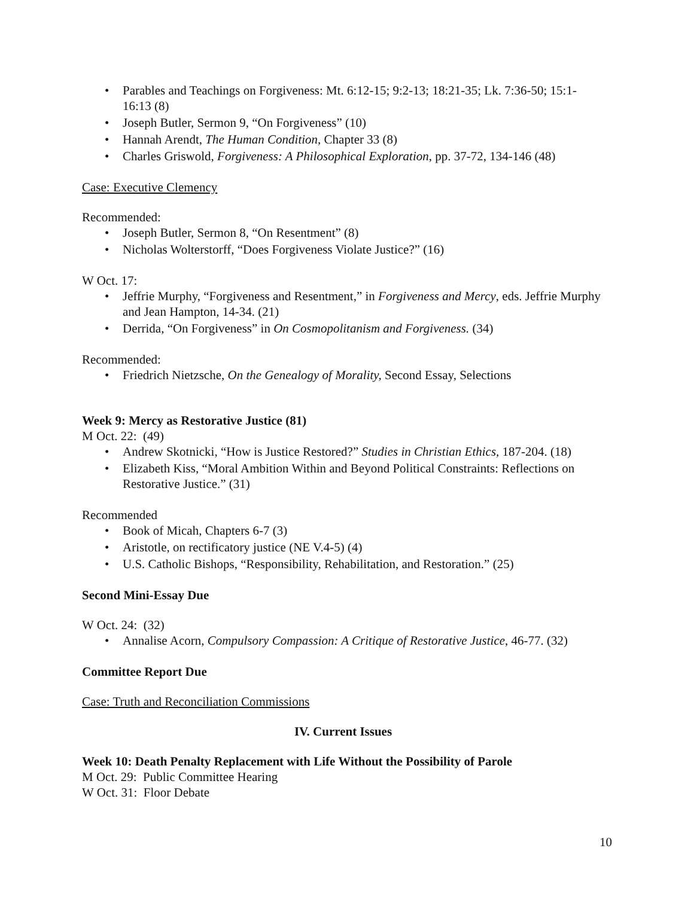• Parables and Teachings on Forgiveness: Mt. 6:12-15; 9:2-13; 18:21-35; Lk. 7:36-50; 15:1-16:13 (8)
• Joseph Butler, Sermon 9, “On Forgiveness” (10)
• Hannah Arendt, The Human Condition, Chapter 33 (8)
• Charles Griswold, Forgiveness: A Philosophical Exploration, pp. 37-72, 134-146 (48)
Case: Executive Clemency
Recommended:
• Joseph Butler, Sermon 8, “On Resentment” (8)
• Nicholas Wolterstorff, “Does Forgiveness Violate Justice?” (16)
W Oct. 17:
• Jeffrie Murphy, “Forgiveness and Resentment,” in Forgiveness and Mercy, eds. Jeffrie Murphy and Jean Hampton, 14-34. (21)
• Derrida, “On Forgiveness” in On Cosmopolitanism and Forgiveness. (34)
Recommended:
• Friedrich Nietzsche, On the Genealogy of Morality, Second Essay, Selections
Week 9: Mercy as Restorative Justice (81)
M Oct. 22: (49)
• Andrew Skotnicki, “How is Justice Restored?” Studies in Christian Ethics, 187-204. (18)
• Elizabeth Kiss, “Moral Ambition Within and Beyond Political Constraints: Reflections on Restorative Justice.” (31)
Recommended
• Book of Micah, Chapters 6-7 (3)
• Aristotle, on rectificatory justice (NE V.4-5) (4)
• U.S. Catholic Bishops, “Responsibility, Rehabilitation, and Restoration.” (25)
Second Mini-Essay Due
W Oct. 24: (32)
• Annalise Acorn, Compulsory Compassion: A Critique of Restorative Justice, 46-77. (32)
Committee Report Due
Case: Truth and Reconciliation Commissions
IV. Current Issues
Week 10: Death Penalty Replacement with Life Without the Possibility of Parole
M Oct. 29: Public Committee Hearing
W Oct. 31: Floor Debate
10